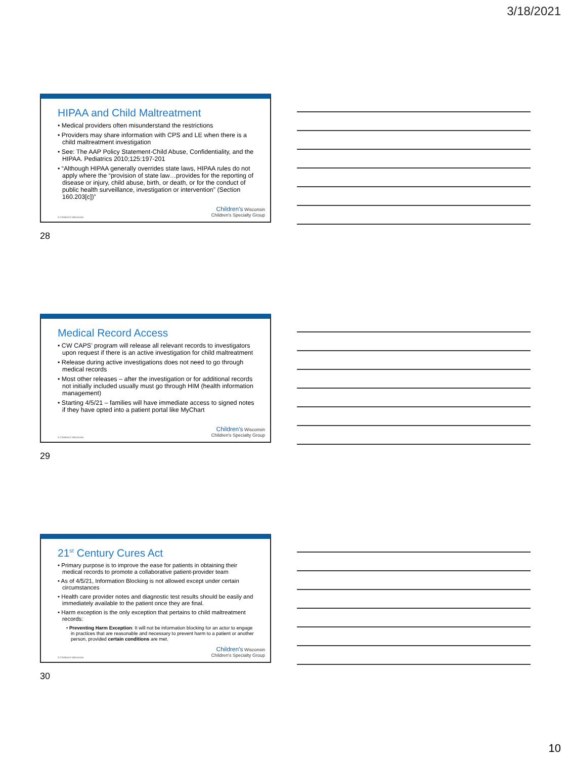3/18/2021
HIPAA and Child Maltreatment
• Medical providers often misunderstand the restrictions
• Providers may share information with CPS and LE when there is a child maltreatment investigation
• See: The AAP Policy Statement-Child Abuse, Confidentiality, and the HIPAA. Pediatrics 2010;125:197-201
• “Although HIPAA generally overrides state laws, HIPAA rules do not apply where the “provision of state law…provides for the reporting of disease or injury, child abuse, birth, or death, or for the conduct of public health surveillance, investigation or intervention” (Section 160.203[c])”
© Children's Wisconsin
Children's Wisconsin
Children's Specialty Group
28
Medical Record Access
• CW CAPS’ program will release all relevant records to investigators upon request if there is an active investigation for child maltreatment
• Release during active investigations does not need to go through medical records
• Most other releases – after the investigation or for additional records not initially included usually must go through HIM (health information management)
• Starting 4/5/21 – families will have immediate access to signed notes if they have opted into a patient portal like MyChart
© Children's Wisconsin
Children's Wisconsin
Children's Specialty Group
29
21<sup>st</sup> Century Cures Act
• Primary purpose is to improve the ease for patients in obtaining their medical records to promote a collaborative patient-provider team
• As of 4/5/21, Information Blocking is not allowed except under certain circumstances
• Health care provider notes and diagnostic test results should be easily and immediately available to the patient once they are final.
• Harm exception is the only exception that pertains to child maltreatment records:
• Preventing Harm Exception: It will not be information blocking for an actor to engage in practices that are reasonable and necessary to prevent harm to a patient or another person, provided certain conditions are met.
© Children's Wisconsin
Children's Wisconsin
Children's Specialty Group
30
10